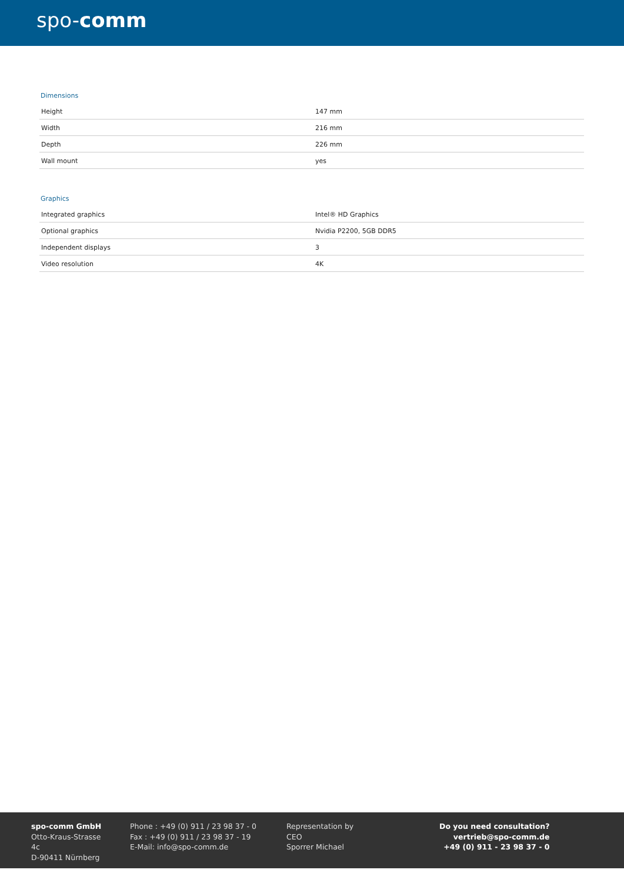spo-comm
Dimensions
| Height | 147 mm |
| Width | 216 mm |
| Depth | 226 mm |
| Wall mount | yes |
Graphics
| Integrated graphics | Intel® HD Graphics |
| Optional graphics | Nvidia P2200, 5GB DDR5 |
| Independent displays | 3 |
| Video resolution | 4K |
spo-comm GmbH
Otto-Kraus-Strasse 4c
D-90411 Nürnberg
Phone : +49 (0) 911 / 23 98 37 - 0
Fax : +49 (0) 911 / 23 98 37 - 19
E-Mail: info@spo-comm.de
Representation by
CEO
Sporrer Michael
Do you need consultation?
vertrieb@spo-comm.de
+49 (0) 911 - 23 98 37 - 0